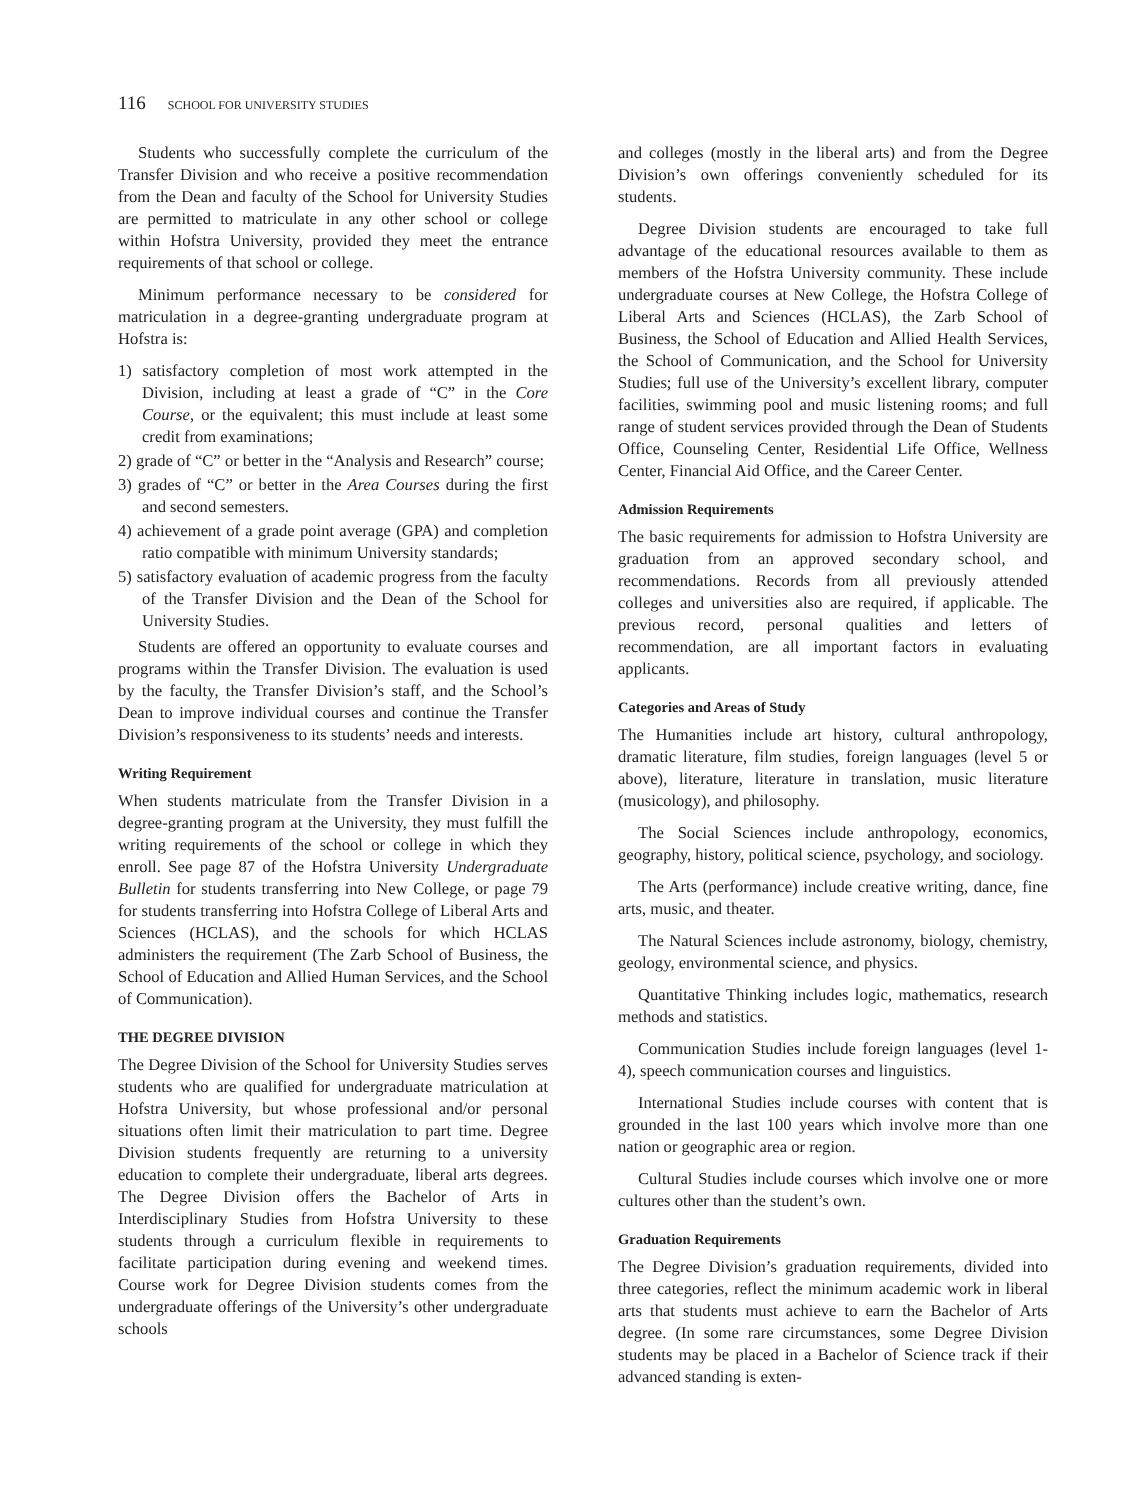116 SCHOOL FOR UNIVERSITY STUDIES
Students who successfully complete the curriculum of the Transfer Division and who receive a positive recommendation from the Dean and faculty of the School for University Studies are permitted to matriculate in any other school or college within Hofstra University, provided they meet the entrance requirements of that school or college.
Minimum performance necessary to be considered for matriculation in a degree-granting undergraduate program at Hofstra is:
1) satisfactory completion of most work attempted in the Division, including at least a grade of “C” in the Core Course, or the equivalent; this must include at least some credit from examinations;
2) grade of “C” or better in the “Analysis and Research” course;
3) grades of “C” or better in the Area Courses during the first and second semesters.
4) achievement of a grade point average (GPA) and completion ratio compatible with minimum University standards;
5) satisfactory evaluation of academic progress from the faculty of the Transfer Division and the Dean of the School for University Studies.
Students are offered an opportunity to evaluate courses and programs within the Transfer Division. The evaluation is used by the faculty, the Transfer Division’s staff, and the School’s Dean to improve individual courses and continue the Transfer Division’s responsiveness to its students’ needs and interests.
Writing Requirement
When students matriculate from the Transfer Division in a degree-granting program at the University, they must fulfill the writing requirements of the school or college in which they enroll. See page 87 of the Hofstra University Undergraduate Bulletin for students transferring into New College, or page 79 for students transferring into Hofstra College of Liberal Arts and Sciences (HCLAS), and the schools for which HCLAS administers the requirement (The Zarb School of Business, the School of Education and Allied Human Services, and the School of Communication).
THE DEGREE DIVISION
The Degree Division of the School for University Studies serves students who are qualified for undergraduate matriculation at Hofstra University, but whose professional and/or personal situations often limit their matriculation to part time. Degree Division students frequently are returning to a university education to complete their undergraduate, liberal arts degrees. The Degree Division offers the Bachelor of Arts in Interdisciplinary Studies from Hofstra University to these students through a curriculum flexible in requirements to facilitate participation during evening and weekend times. Course work for Degree Division students comes from the undergraduate offerings of the University’s other undergraduate schools
and colleges (mostly in the liberal arts) and from the Degree Division’s own offerings conveniently scheduled for its students.
Degree Division students are encouraged to take full advantage of the educational resources available to them as members of the Hofstra University community. These include undergraduate courses at New College, the Hofstra College of Liberal Arts and Sciences (HCLAS), the Zarb School of Business, the School of Education and Allied Health Services, the School of Communication, and the School for University Studies; full use of the University’s excellent library, computer facilities, swimming pool and music listening rooms; and full range of student services provided through the Dean of Students Office, Counseling Center, Residential Life Office, Wellness Center, Financial Aid Office, and the Career Center.
Admission Requirements
The basic requirements for admission to Hofstra University are graduation from an approved secondary school, and recommendations. Records from all previously attended colleges and universities also are required, if applicable. The previous record, personal qualities and letters of recommendation, are all important factors in evaluating applicants.
Categories and Areas of Study
The Humanities include art history, cultural anthropology, dramatic literature, film studies, foreign languages (level 5 or above), literature, literature in translation, music literature (musicology), and philosophy.
The Social Sciences include anthropology, economics, geography, history, political science, psychology, and sociology.
The Arts (performance) include creative writing, dance, fine arts, music, and theater.
The Natural Sciences include astronomy, biology, chemistry, geology, environmental science, and physics.
Quantitative Thinking includes logic, mathematics, research methods and statistics.
Communication Studies include foreign languages (level 1-4), speech communication courses and linguistics.
International Studies include courses with content that is grounded in the last 100 years which involve more than one nation or geographic area or region.
Cultural Studies include courses which involve one or more cultures other than the student’s own.
Graduation Requirements
The Degree Division’s graduation requirements, divided into three categories, reflect the minimum academic work in liberal arts that students must achieve to earn the Bachelor of Arts degree. (In some rare circumstances, some Degree Division students may be placed in a Bachelor of Science track if their advanced standing is exten-